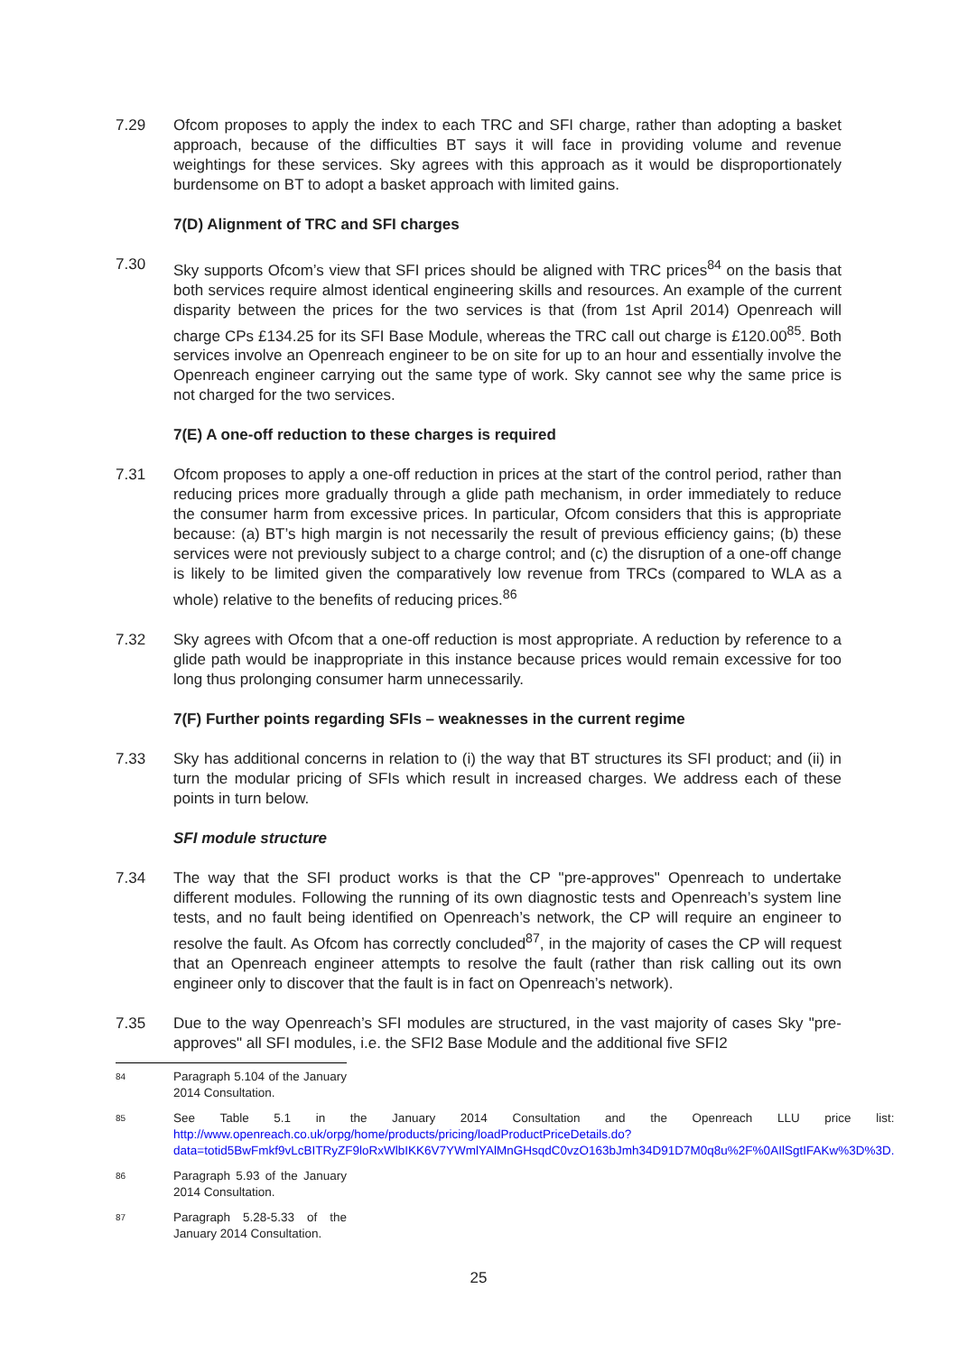7.29 Ofcom proposes to apply the index to each TRC and SFI charge, rather than adopting a basket approach, because of the difficulties BT says it will face in providing volume and revenue weightings for these services. Sky agrees with this approach as it would be disproportionately burdensome on BT to adopt a basket approach with limited gains.
7(D) Alignment of TRC and SFI charges
7.30 Sky supports Ofcom’s view that SFI prices should be aligned with TRC prices<sup>84</sup> on the basis that both services require almost identical engineering skills and resources. An example of the current disparity between the prices for the two services is that (from 1st April 2014) Openreach will charge CPs £134.25 for its SFI Base Module, whereas the TRC call out charge is £120.00<sup>85</sup>. Both services involve an Openreach engineer to be on site for up to an hour and essentially involve the Openreach engineer carrying out the same type of work. Sky cannot see why the same price is not charged for the two services.
7(E) A one-off reduction to these charges is required
7.31 Ofcom proposes to apply a one-off reduction in prices at the start of the control period, rather than reducing prices more gradually through a glide path mechanism, in order immediately to reduce the consumer harm from excessive prices. In particular, Ofcom considers that this is appropriate because: (a) BT’s high margin is not necessarily the result of previous efficiency gains; (b) these services were not previously subject to a charge control; and (c) the disruption of a one-off change is likely to be limited given the comparatively low revenue from TRCs (compared to WLA as a whole) relative to the benefits of reducing prices.<sup>86</sup>
7.32 Sky agrees with Ofcom that a one-off reduction is most appropriate. A reduction by reference to a glide path would be inappropriate in this instance because prices would remain excessive for too long thus prolonging consumer harm unnecessarily.
7(F) Further points regarding SFIs – weaknesses in the current regime
7.33 Sky has additional concerns in relation to (i) the way that BT structures its SFI product; and (ii) in turn the modular pricing of SFIs which result in increased charges. We address each of these points in turn below.
SFI module structure
7.34 The way that the SFI product works is that the CP "pre-approves" Openreach to undertake different modules. Following the running of its own diagnostic tests and Openreach’s system line tests, and no fault being identified on Openreach’s network, the CP will require an engineer to resolve the fault. As Ofcom has correctly concluded<sup>87</sup>, in the majority of cases the CP will request that an Openreach engineer attempts to resolve the fault (rather than risk calling out its own engineer only to discover that the fault is in fact on Openreach’s network).
7.35 Due to the way Openreach’s SFI modules are structured, in the vast majority of cases Sky "pre-approves" all SFI modules, i.e. the SFI2 Base Module and the additional five SFI2
84
Paragraph 5.104 of the January 2014 Consultation.
85
See Table 5.1 in the January 2014 Consultation and the Openreach LLU price list: http://www.openreach.co.uk/orpg/home/products/pricing/loadProductPriceDetails.do?data=totid5BwFmkf9vLcBITRyZF9loRxWlbIKK6V7YWmlYAlMnGHsqdC0vzO163bJmh34D91D7M0q8u%2F%0AIlSgtIFAKw%3D%3D.
86
Paragraph 5.93 of the January 2014 Consultation.
87
Paragraph 5.28-5.33 of the January 2014 Consultation.
25